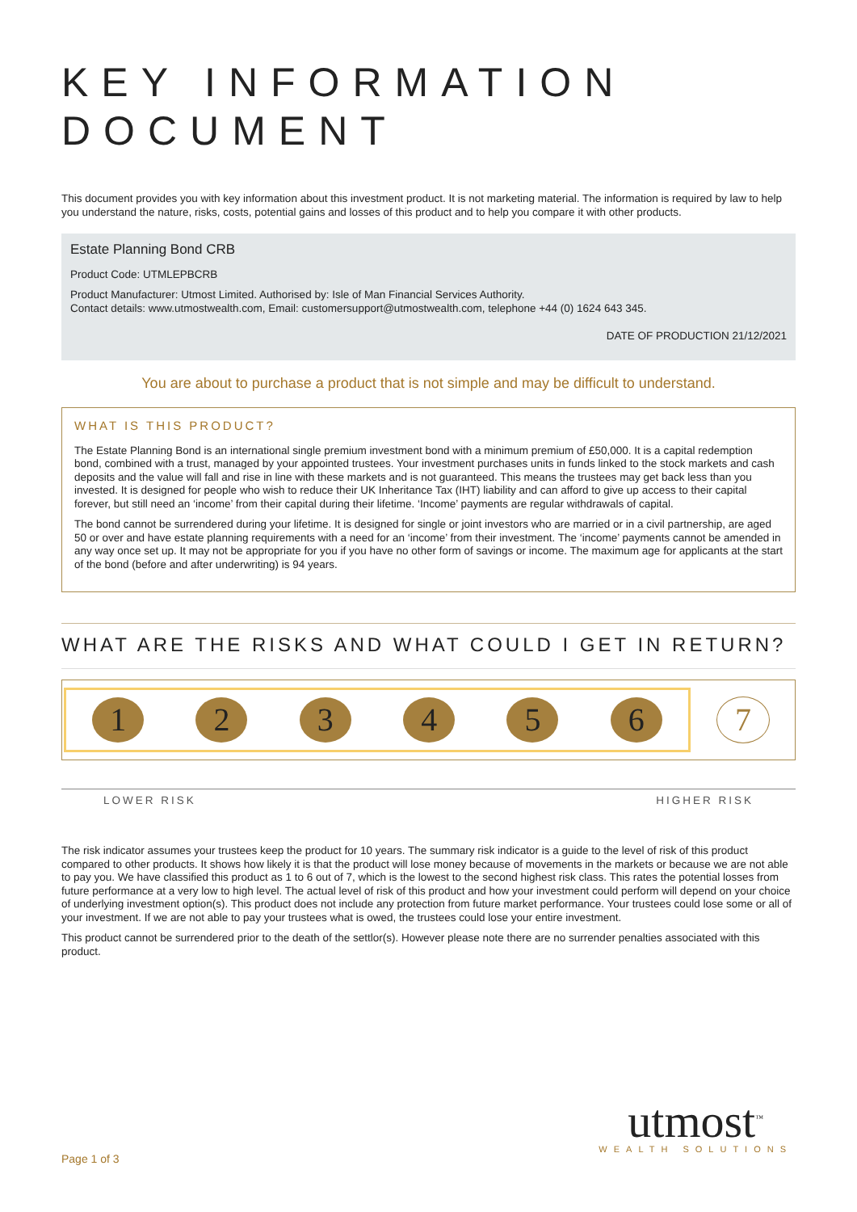KEY INFORMATION DOCUMENT
This document provides you with key information about this investment product. It is not marketing material. The information is required by law to help you understand the nature, risks, costs, potential gains and losses of this product and to help you compare it with other products.
Estate Planning Bond CRB
Product Code: UTMLEPBCRB
Product Manufacturer: Utmost Limited. Authorised by: Isle of Man Financial Services Authority.
Contact details: www.utmostwealth.com, Email: customersupport@utmostwealth.com, telephone +44 (0) 1624 643 345.
DATE OF PRODUCTION 21/12/2021
You are about to purchase a product that is not simple and may be difficult to understand.
WHAT IS THIS PRODUCT?
The Estate Planning Bond is an international single premium investment bond with a minimum premium of £50,000. It is a capital redemption bond, combined with a trust, managed by your appointed trustees. Your investment purchases units in funds linked to the stock markets and cash deposits and the value will fall and rise in line with these markets and is not guaranteed. This means the trustees may get back less than you invested. It is designed for people who wish to reduce their UK Inheritance Tax (IHT) liability and can afford to give up access to their capital forever, but still need an ‘income’ from their capital during their lifetime. ‘Income’ payments are regular withdrawals of capital.
The bond cannot be surrendered during your lifetime. It is designed for single or joint investors who are married or in a civil partnership, are aged 50 or over and have estate planning requirements with a need for an ‘income’ from their investment. The ‘income’ payments cannot be amended in any way once set up. It may not be appropriate for you if you have no other form of savings or income. The maximum age for applicants at the start of the bond (before and after underwriting) is 94 years.
WHAT ARE THE RISKS AND WHAT COULD I GET IN RETURN?
1 2 3 4 5 6
7
LOWER RISK HIGHER RISK
The risk indicator assumes your trustees keep the product for 10 years. The summary risk indicator is a guide to the level of risk of this product compared to other products. It shows how likely it is that the product will lose money because of movements in the markets or because we are not able to pay you. We have classified this product as 1 to 6 out of 7, which is the lowest to the second highest risk class. This rates the potential losses from future performance at a very low to high level. The actual level of risk of this product and how your investment could perform will depend on your choice of underlying investment option(s). This product does not include any protection from future market performance. Your trustees could lose some or all of your investment. If we are not able to pay your trustees what is owed, the trustees could lose your entire investment.
This product cannot be surrendered prior to the death of the settlor(s). However please note there are no surrender penalties associated with this product.
utmost<sup>™</sup>
WEALTH SOLUTIONS
Page 1 of 3